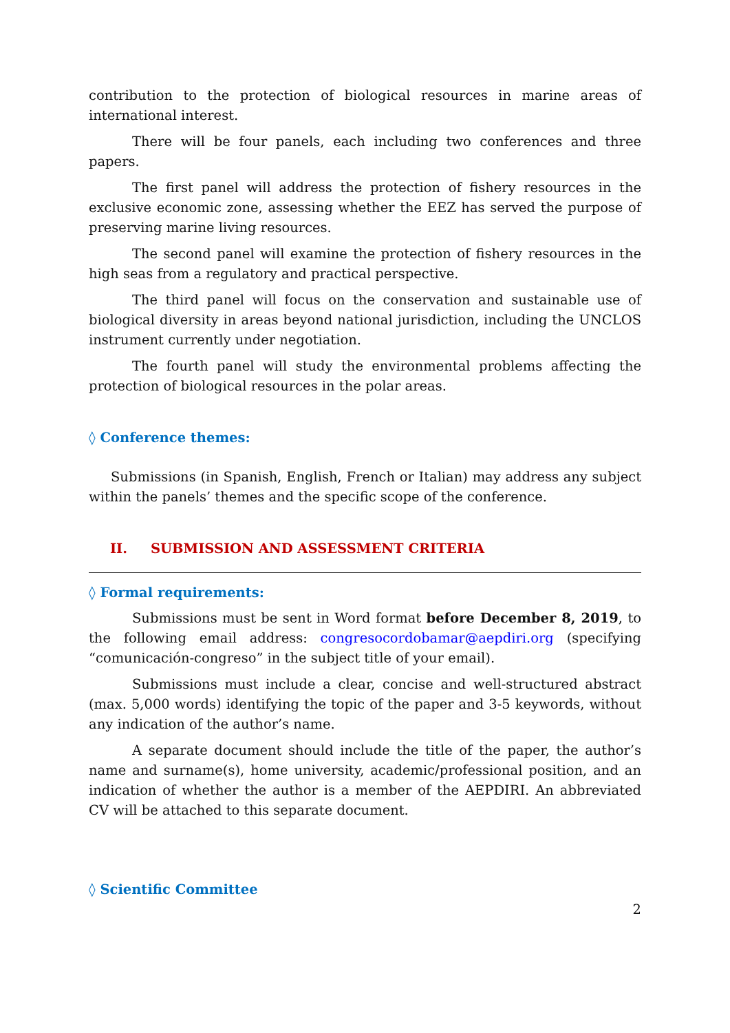contribution to the protection of biological resources in marine areas of international interest.
There will be four panels, each including two conferences and three papers.
The first panel will address the protection of fishery resources in the exclusive economic zone, assessing whether the EEZ has served the purpose of preserving marine living resources.
The second panel will examine the protection of fishery resources in the high seas from a regulatory and practical perspective.
The third panel will focus on the conservation and sustainable use of biological diversity in areas beyond national jurisdiction, including the UNCLOS instrument currently under negotiation.
The fourth panel will study the environmental problems affecting the protection of biological resources in the polar areas.
◊ Conference themes:
Submissions (in Spanish, English, French or Italian) may address any subject within the panels’ themes and the specific scope of the conference.
II. SUBMISSION AND ASSESSMENT CRITERIA
◊ Formal requirements:
Submissions must be sent in Word format before December 8, 2019, to the following email address: congresocordobamar@aepdiri.org (specifying “comunicación-congreso” in the subject title of your email).
Submissions must include a clear, concise and well-structured abstract (max. 5,000 words) identifying the topic of the paper and 3-5 keywords, without any indication of the author’s name.
A separate document should include the title of the paper, the author’s name and surname(s), home university, academic/professional position, and an indication of whether the author is a member of the AEPDIRI. An abbreviated CV will be attached to this separate document.
◊ Scientific Committee
2